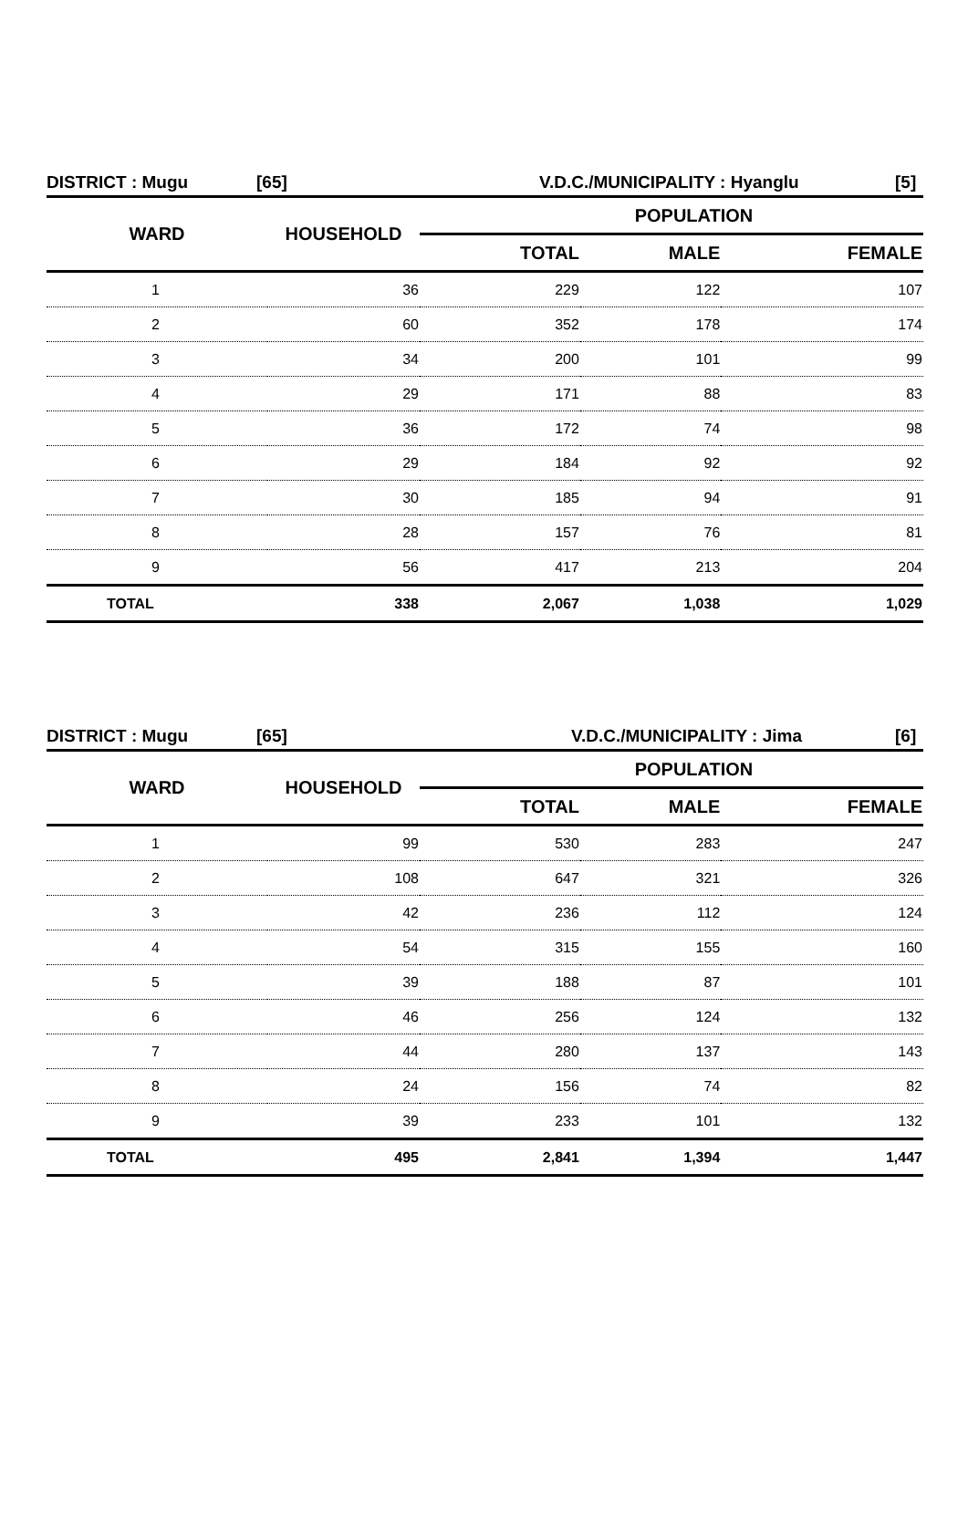DISTRICT : Mugu [65] V.D.C./MUNICIPALITY : Hyanglu [5]
| WARD | HOUSEHOLD | POPULATION | | |
| --- | --- | --- | --- | --- |
| | | TOTAL | MALE | FEMALE |
| 1 | 36 | 229 | 122 | 107 |
| 2 | 60 | 352 | 178 | 174 |
| 3 | 34 | 200 | 101 | 99 |
| 4 | 29 | 171 | 88 | 83 |
| 5 | 36 | 172 | 74 | 98 |
| 6 | 29 | 184 | 92 | 92 |
| 7 | 30 | 185 | 94 | 91 |
| 8 | 28 | 157 | 76 | 81 |
| 9 | 56 | 417 | 213 | 204 |
| TOTAL | 338 | 2,067 | 1,038 | 1,029 |
DISTRICT : Mugu [65] V.D.C./MUNICIPALITY : Jima [6]
| WARD | HOUSEHOLD | POPULATION | | |
| --- | --- | --- | --- | --- |
| | | TOTAL | MALE | FEMALE |
| 1 | 99 | 530 | 283 | 247 |
| 2 | 108 | 647 | 321 | 326 |
| 3 | 42 | 236 | 112 | 124 |
| 4 | 54 | 315 | 155 | 160 |
| 5 | 39 | 188 | 87 | 101 |
| 6 | 46 | 256 | 124 | 132 |
| 7 | 44 | 280 | 137 | 143 |
| 8 | 24 | 156 | 74 | 82 |
| 9 | 39 | 233 | 101 | 132 |
| TOTAL | 495 | 2,841 | 1,394 | 1,447 |